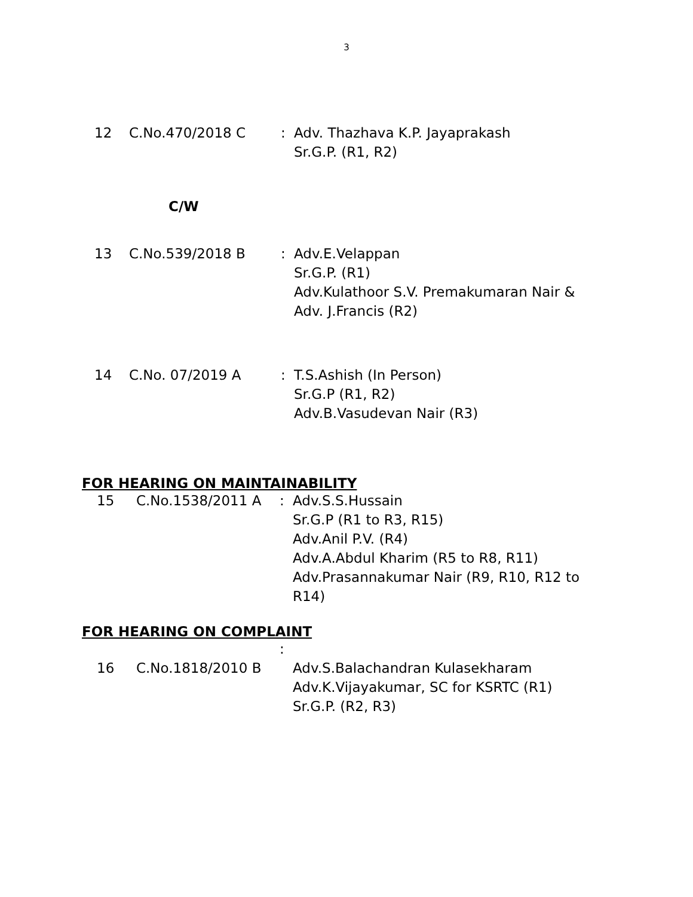3
| 12 | C.No.470/2018 C | : | Adv. Thazhava K.P. Jayaprakash Sr.G.P. (R1, R2) |
C/W
| 13 | C.No.539/2018 B | : | Adv.E.Velappan Sr.G.P. (R1) Adv.Kulathoor S.V. Premakumaran Nair & Adv. J.Francis (R2) |
| 14 | C.No. 07/2019 A | : | T.S.Ashish (In Person) Sr.G.P (R1, R2) Adv.B.Vasudevan Nair (R3) |
FOR HEARING ON MAINTAINABILITY
| 15 | C.No.1538/2011 A | : | Adv.S.S.Hussain Sr.G.P (R1 to R3, R15) Adv.Anil P.V. (R4) Adv.A.Abdul Kharim (R5 to R8, R11) Adv.Prasannakumar Nair (R9, R10, R12 to R14) |
FOR HEARING ON COMPLAINT
| | | : |
| 16 | C.No.1818/2010 B | Adv.S.Balachandran Kulasekharam Adv.K.Vijayakumar, SC for KSRTC (R1) Sr.G.P. (R2, R3) |